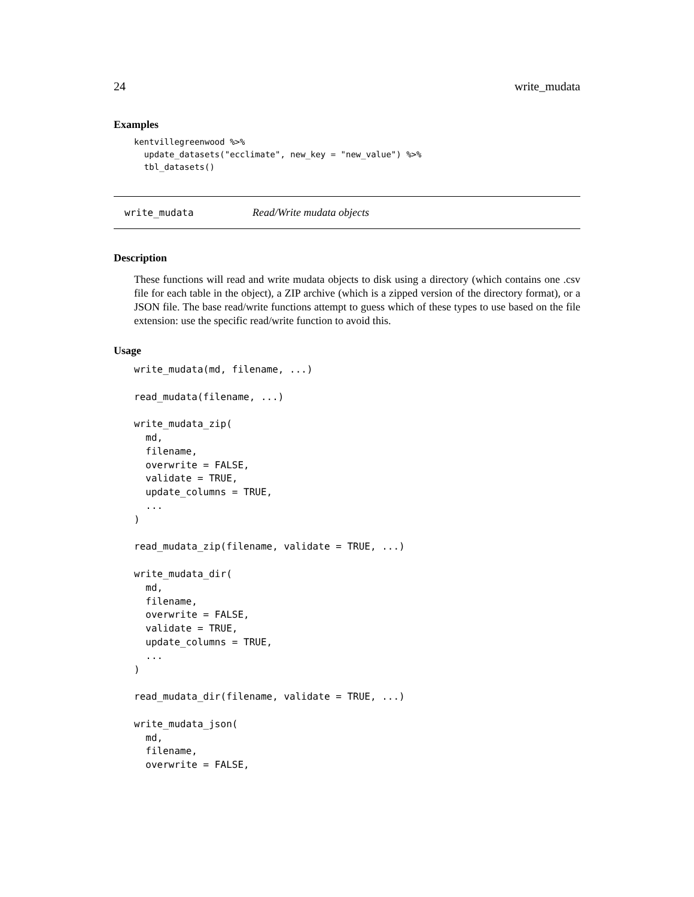24 write_mudata
Examples
kentvillegreenwood %>%
  update_datasets("ecclimate", new_key = "new_value") %>%
  tbl_datasets()
write_mudata Read/Write mudata objects
Description
These functions will read and write mudata objects to disk using a directory (which contains one .csv file for each table in the object), a ZIP archive (which is a zipped version of the directory format), or a JSON file. The base read/write functions attempt to guess which of these types to use based on the file extension: use the specific read/write function to avoid this.
Usage
write_mudata(md, filename, ...)

read_mudata(filename, ...)

write_mudata_zip(
  md,
  filename,
  overwrite = FALSE,
  validate = TRUE,
  update_columns = TRUE,
  ...
)

read_mudata_zip(filename, validate = TRUE, ...)

write_mudata_dir(
  md,
  filename,
  overwrite = FALSE,
  validate = TRUE,
  update_columns = TRUE,
  ...
)

read_mudata_dir(filename, validate = TRUE, ...)

write_mudata_json(
  md,
  filename,
  overwrite = FALSE,